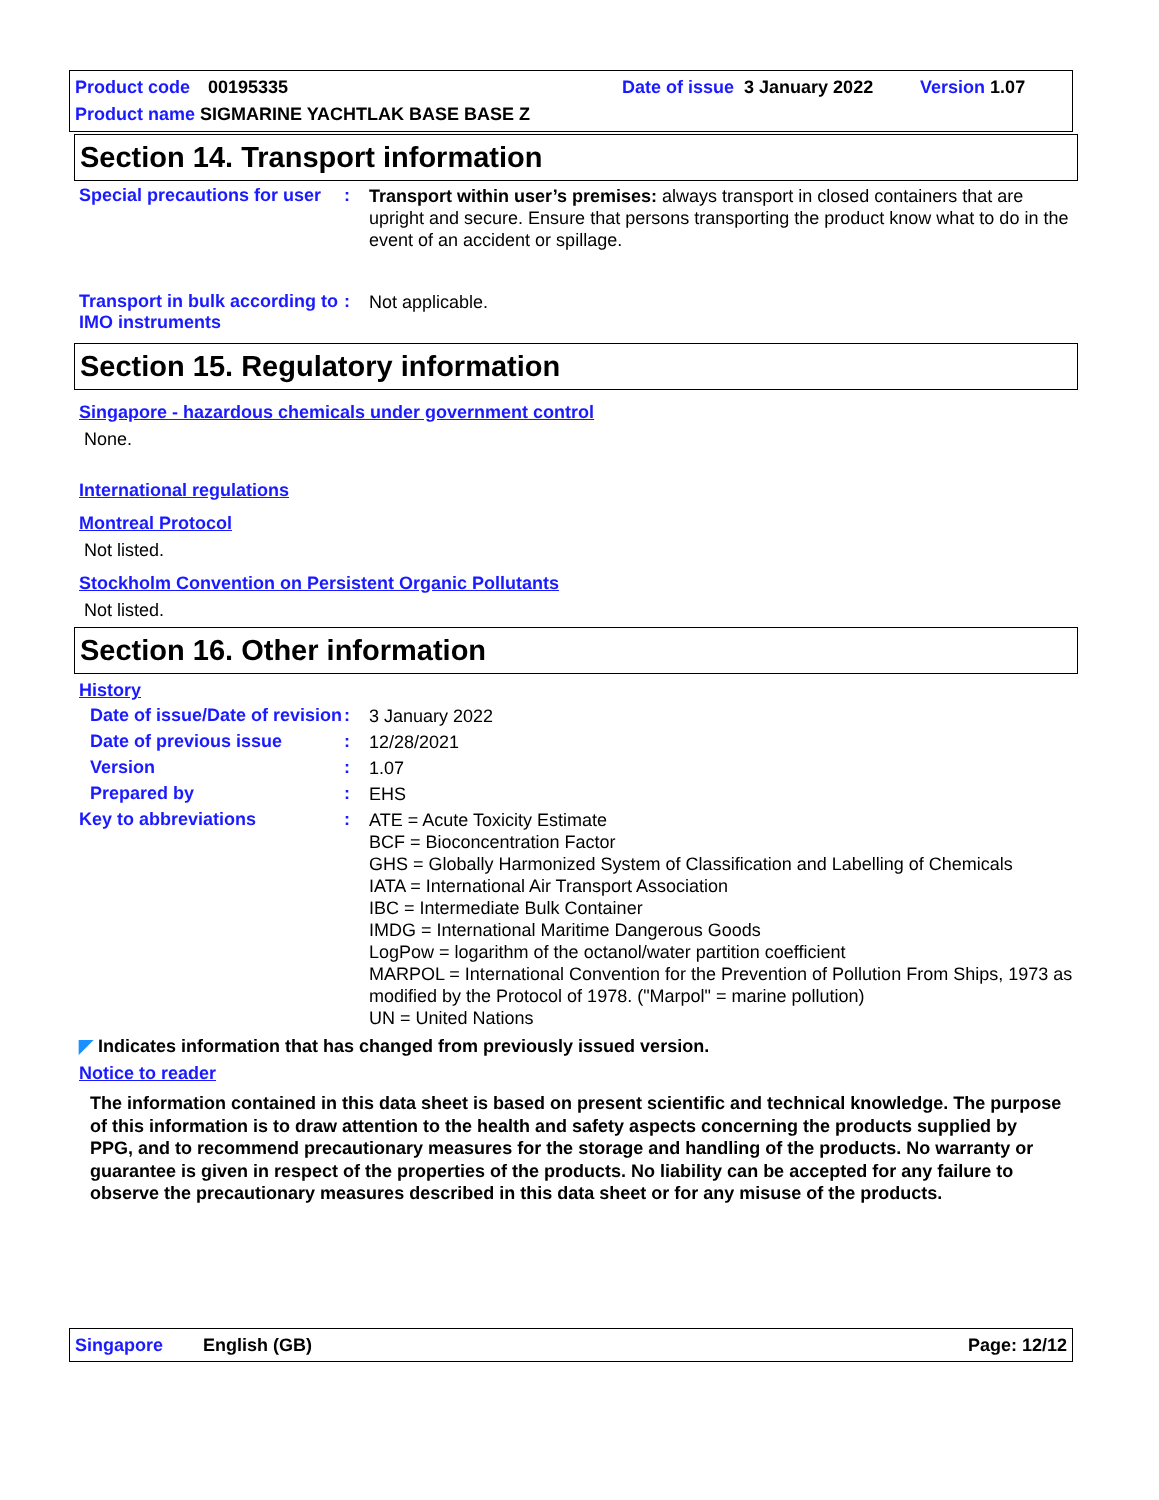Product code 00195335 Date of issue 3 January 2022 Version 1.07
Product name SIGMARINE YACHTLAK BASE BASE Z
Section 14. Transport information
Special precautions for user
:
Transport within user’s premises: always transport in closed containers that are upright and secure. Ensure that persons transporting the product know what to do in the event of an accident or spillage.
Transport in bulk according to IMO instruments
:
Not applicable.
Section 15. Regulatory information
Singapore - hazardous chemicals under government control
None.
International regulations
Montreal Protocol
Not listed.
Stockholm Convention on Persistent Organic Pollutants
Not listed.
Section 16. Other information
History
Date of issue/Date of revision
:
3 January 2022
Date of previous issue :
12/28/2021
Version :
1.07
Prepared by :
EHS
Key to abbreviations :
ATE = Acute Toxicity Estimate
BCF = Bioconcentration Factor
GHS = Globally Harmonized System of Classification and Labelling of Chemicals
IATA = International Air Transport Association
IBC = Intermediate Bulk Container
IMDG = International Maritime Dangerous Goods
LogPow = logarithm of the octanol/water partition coefficient
MARPOL = International Convention for the Prevention of Pollution From Ships, 1973 as modified by the Protocol of 1978. ("Marpol" = marine pollution)
UN = United Nations
◤ Indicates information that has changed from previously issued version.
Notice to reader
The information contained in this data sheet is based on present scientific and technical knowledge. The purpose of this information is to draw attention to the health and safety aspects concerning the products supplied by PPG, and to recommend precautionary measures for the storage and handling of the products. No warranty or guarantee is given in respect of the properties of the products. No liability can be accepted for any failure to observe the precautionary measures described in this data sheet or for any misuse of the products.
Singapore English (GB) Page: 12/12